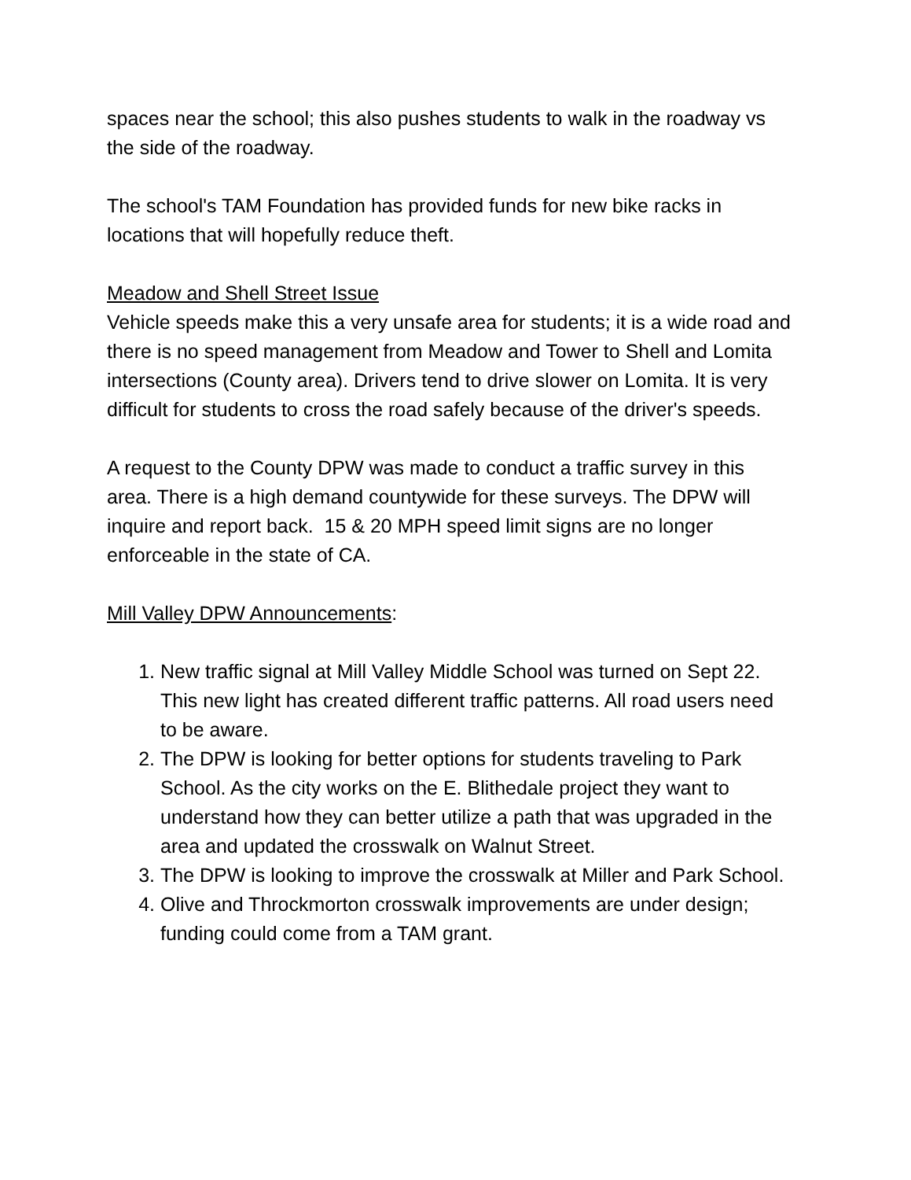spaces near the school; this also pushes students to walk in the roadway vs the side of the roadway.
The school's TAM Foundation has provided funds for new bike racks in locations that will hopefully reduce theft.
Meadow and Shell Street Issue
Vehicle speeds make this a very unsafe area for students; it is a wide road and there is no speed management from Meadow and Tower to Shell and Lomita intersections (County area). Drivers tend to drive slower on Lomita. It is very difficult for students to cross the road safely because of the driver's speeds.
A request to the County DPW was made to conduct a traffic survey in this area. There is a high demand countywide for these surveys. The DPW will inquire and report back. 15 & 20 MPH speed limit signs are no longer enforceable in the state of CA.
Mill Valley DPW Announcements:
1. New traffic signal at Mill Valley Middle School was turned on Sept 22. This new light has created different traffic patterns. All road users need to be aware.
2. The DPW is looking for better options for students traveling to Park School. As the city works on the E. Blithedale project they want to understand how they can better utilize a path that was upgraded in the area and updated the crosswalk on Walnut Street.
3. The DPW is looking to improve the crosswalk at Miller and Park School.
4. Olive and Throckmorton crosswalk improvements are under design; funding could come from a TAM grant.